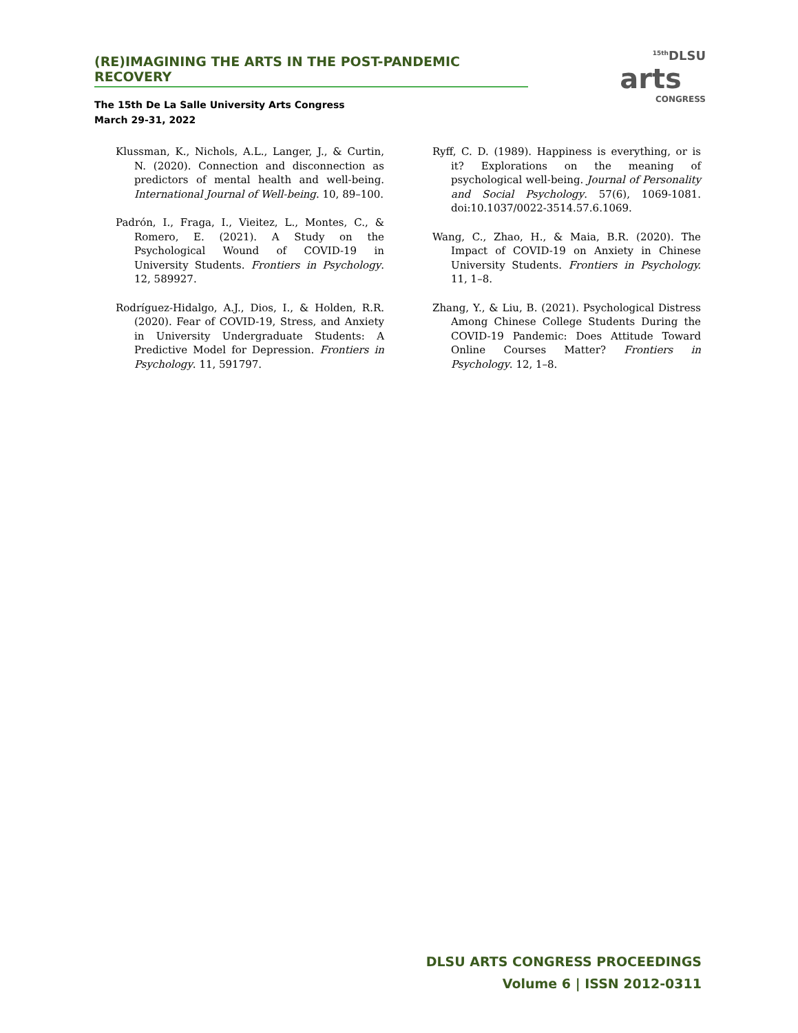(RE)IMAGINING THE ARTS IN THE POST-PANDEMIC RECOVERY
The 15th De La Salle University Arts Congress
March 29-31, 2022
<sup>15th</sup>DLSU
arts
CONGRESS
Klussman, K., Nichols, A.L., Langer, J., & Curtin, N. (2020). Connection and disconnection as predictors of mental health and well-being. International Journal of Well-being. 10, 89–100.
Padrón, I., Fraga, I., Vieitez, L., Montes, C., & Romero, E. (2021). A Study on the Psychological Wound of COVID-19 in University Students. Frontiers in Psychology. 12, 589927.
Rodríguez-Hidalgo, A.J., Dios, I., & Holden, R.R. (2020). Fear of COVID-19, Stress, and Anxiety in University Undergraduate Students: A Predictive Model for Depression. Frontiers in Psychology. 11, 591797.
Ryff, C. D. (1989). Happiness is everything, or is it? Explorations on the meaning of psychological well-being. Journal of Personality and Social Psychology. 57(6), 1069-1081. doi:10.1037/0022-3514.57.6.1069.
Wang, C., Zhao, H., & Maia, B.R. (2020). The Impact of COVID-19 on Anxiety in Chinese University Students. Frontiers in Psychology. 11, 1–8.
Zhang, Y., & Liu, B. (2021). Psychological Distress Among Chinese College Students During the COVID-19 Pandemic: Does Attitude Toward Online Courses Matter? Frontiers in Psychology. 12, 1–8.
DLSU ARTS CONGRESS PROCEEDINGS
Volume 6 | ISSN 2012-0311